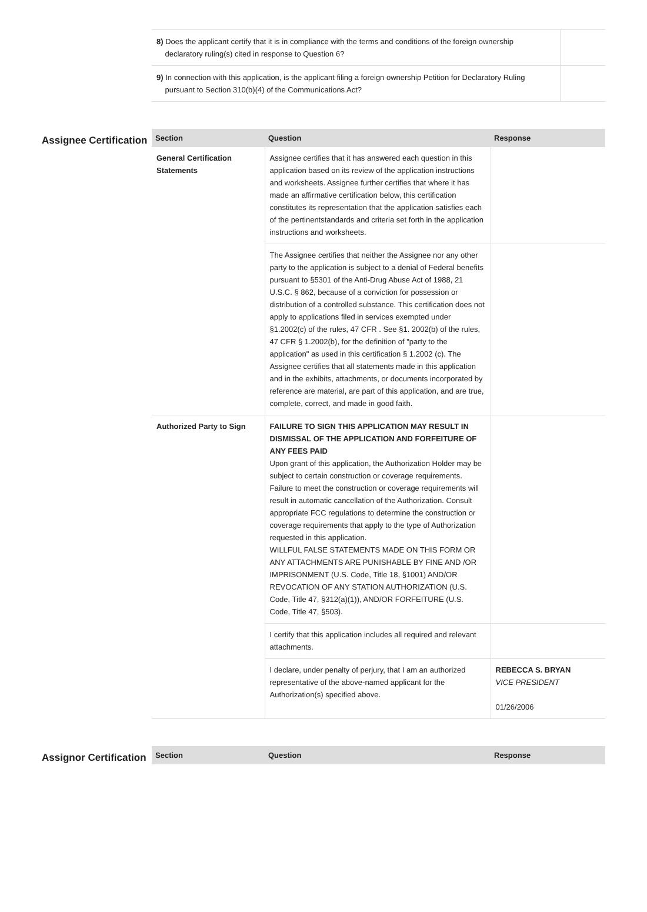| 8) Does the applicant certify that it is in compliance with the terms and conditions of the foreign ownership declaratory ruling(s) cited in response to Question 6? | |
| 9) In connection with this application, is the applicant filing a foreign ownership Petition for Declaratory Ruling pursuant to Section 310(b)(4) of the Communications Act? | |
Assignee Certification
| Section | Question | Response |
| --- | --- | --- |
| General Certification Statements | Assignee certifies that it has answered each question in this application based on its review of the application instructions and worksheets. Assignee further certifies that where it has made an affirmative certification below, this certification constitutes its representation that the application satisfies each of the pertinentstandards and criteria set forth in the application instructions and worksheets. | |
| | The Assignee certifies that neither the Assignee nor any other party to the application is subject to a denial of Federal benefits pursuant to §5301 of the Anti-Drug Abuse Act of 1988, 21 U.S.C. § 862, because of a conviction for possession or distribution of a controlled substance. This certification does not apply to applications filed in services exempted under §1.2002(c) of the rules, 47 CFR . See §1. 2002(b) of the rules, 47 CFR § 1.2002(b), for the definition of "party to the application" as used in this certification § 1.2002 (c). The Assignee certifies that all statements made in this application and in the exhibits, attachments, or documents incorporated by reference are material, are part of this application, and are true, complete, correct, and made in good faith. | |
| Authorized Party to Sign | FAILURE TO SIGN THIS APPLICATION MAY RESULT IN DISMISSAL OF THE APPLICATION AND FORFEITURE OF ANY FEES PAID Upon grant of this application, the Authorization Holder may be subject to certain construction or coverage requirements. Failure to meet the construction or coverage requirements will result in automatic cancellation of the Authorization. Consult appropriate FCC regulations to determine the construction or coverage requirements that apply to the type of Authorization requested in this application. WILLFUL FALSE STATEMENTS MADE ON THIS FORM OR ANY ATTACHMENTS ARE PUNISHABLE BY FINE AND /OR IMPRISONMENT (U.S. Code, Title 18, §1001) AND/OR REVOCATION OF ANY STATION AUTHORIZATION (U.S. Code, Title 47, §312(a)(1)), AND/OR FORFEITURE (U.S. Code, Title 47, §503). | |
| | I certify that this application includes all required and relevant attachments. | |
| | I declare, under penalty of perjury, that I am an authorized representative of the above-named applicant for the Authorization(s) specified above. | REBECCA S. BRYAN VICE PRESIDENT 01/26/2006 |
Assignor Certification
| Section | Question | Response |
| --- | --- | --- |